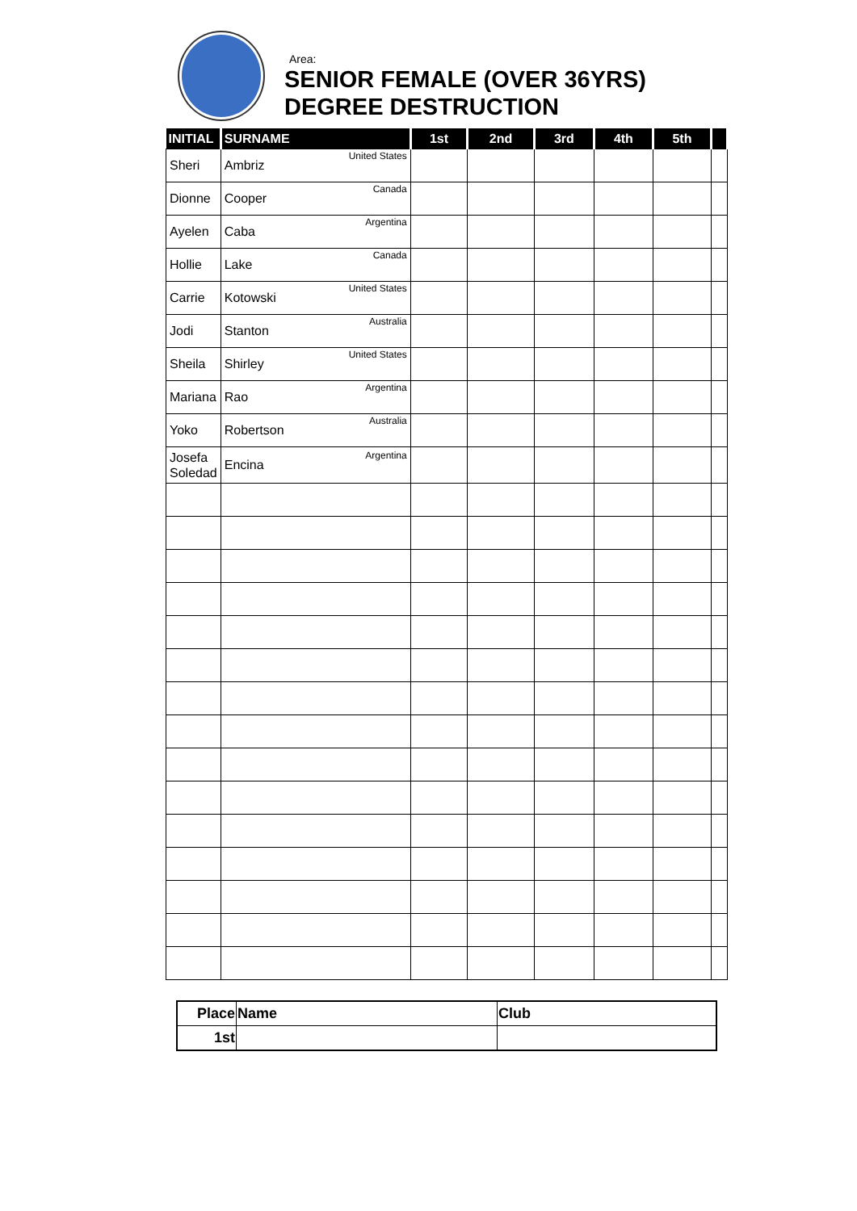Area:
SENIOR FEMALE (OVER 36YRS)
DEGREE DESTRUCTION
| INITIAL | SURNAME | 1st | 2nd | 3rd | 4th | 5th | |
| --- | --- | --- | --- | --- | --- | --- | --- |
| Sheri | Ambriz United States | | | | | | |
| Dionne | Cooper Canada | | | | | | |
| Ayelen | Caba Argentina | | | | | | |
| Hollie | Lake Canada | | | | | | |
| Carrie | Kotowski United States | | | | | | |
| Jodi | Stanton Australia | | | | | | |
| Sheila | Shirley United States | | | | | | |
| Mariana | Rao Argentina | | | | | | |
| Yoko | Robertson Australia | | | | | | |
| Josefa Soledad | Encina Argentina | | | | | | |
| Place | Name | Club |
| 1st | | |